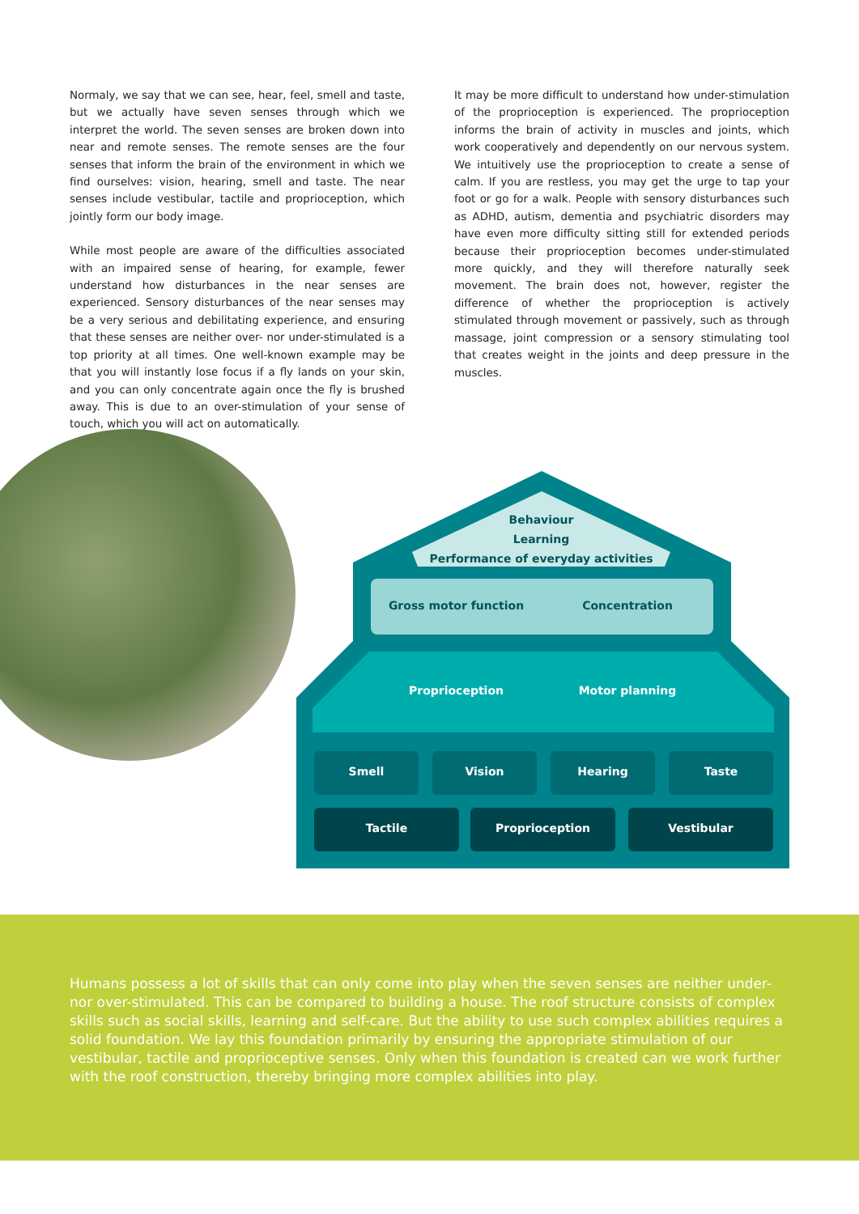Normaly, we say that we can see, hear, feel, smell and taste, but we actually have seven senses through which we interpret the world. The seven senses are broken down into near and remote senses. The remote senses are the four senses that inform the brain of the environment in which we find ourselves: vision, hearing, smell and taste. The near senses include vestibular, tactile and proprioception, which jointly form our body image.
While most people are aware of the difficulties associated with an impaired sense of hearing, for example, fewer understand how disturbances in the near senses are experienced. Sensory disturbances of the near senses may be a very serious and debilitating experience, and ensuring that these senses are neither over- nor under-stimulated is a top priority at all times. One well-known example may be that you will instantly lose focus if a fly lands on your skin, and you can only concentrate again once the fly is brushed away. This is due to an over-stimulation of your sense of touch, which you will act on automatically.
It may be more difficult to understand how under-stimulation of the proprioception is experienced. The proprioception informs the brain of activity in muscles and joints, which work cooperatively and dependently on our nervous system. We intuitively use the proprioception to create a sense of calm. If you are restless, you may get the urge to tap your foot or go for a walk. People with sensory disturbances such as ADHD, autism, dementia and psychiatric disorders may have even more difficulty sitting still for extended periods because their proprioception becomes under-stimulated more quickly, and they will therefore naturally seek movement. The brain does not, however, register the difference of whether the proprioception is actively stimulated through movement or passively, such as through massage, joint compression or a sensory stimulating tool that creates weight in the joints and deep pressure in the muscles.
Behaviour
Learning
Performance of everyday activities
Gross motor function Concentration
Proprioception Motor planning
Smell Vision Hearing Taste
Tactile Proprioception Vestibular
Humans possess a lot of skills that can only come into play when the seven senses are neither under- nor over-stimulated. This can be compared to building a house. The roof structure consists of complex skills such as social skills, learning and self-care. But the ability to use such complex abilities requires a solid foundation. We lay this foundation primarily by ensuring the appropriate stimulation of our vestibular, tactile and proprioceptive senses. Only when this foundation is created can we work further with the roof construction, thereby bringing more complex abilities into play.